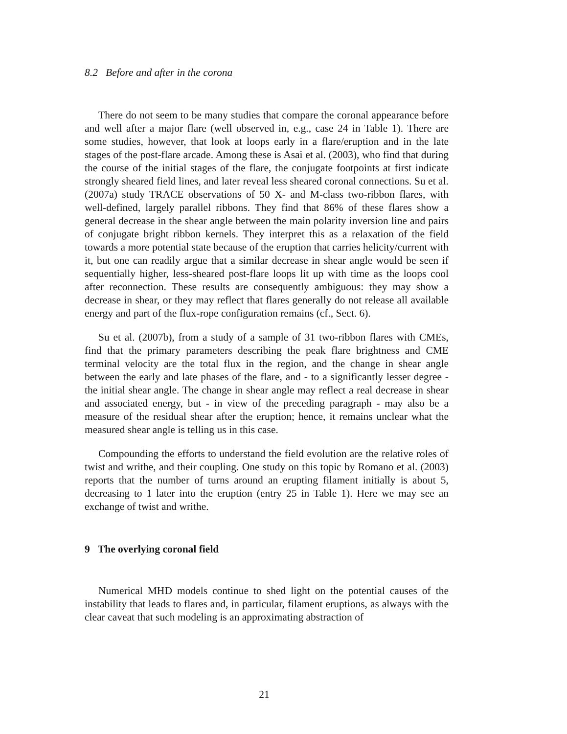8.2 Before and after in the corona
There do not seem to be many studies that compare the coronal appearance before and well after a major flare (well observed in, e.g., case 24 in Table 1). There are some studies, however, that look at loops early in a flare/eruption and in the late stages of the post-flare arcade. Among these is Asai et al. (2003), who find that during the course of the initial stages of the flare, the conjugate footpoints at first indicate strongly sheared field lines, and later reveal less sheared coronal connections. Su et al. (2007a) study TRACE observations of 50 X- and M-class two-ribbon flares, with well-defined, largely parallel ribbons. They find that 86% of these flares show a general decrease in the shear angle between the main polarity inversion line and pairs of conjugate bright ribbon kernels. They interpret this as a relaxation of the field towards a more potential state because of the eruption that carries helicity/current with it, but one can readily argue that a similar decrease in shear angle would be seen if sequentially higher, less-sheared post-flare loops lit up with time as the loops cool after reconnection. These results are consequently ambiguous: they may show a decrease in shear, or they may reflect that flares generally do not release all available energy and part of the flux-rope configuration remains (cf., Sect. 6).
Su et al. (2007b), from a study of a sample of 31 two-ribbon flares with CMEs, find that the primary parameters describing the peak flare brightness and CME terminal velocity are the total flux in the region, and the change in shear angle between the early and late phases of the flare, and - to a significantly lesser degree - the initial shear angle. The change in shear angle may reflect a real decrease in shear and associated energy, but - in view of the preceding paragraph - may also be a measure of the residual shear after the eruption; hence, it remains unclear what the measured shear angle is telling us in this case.
Compounding the efforts to understand the field evolution are the relative roles of twist and writhe, and their coupling. One study on this topic by Romano et al. (2003) reports that the number of turns around an erupting filament initially is about 5, decreasing to 1 later into the eruption (entry 25 in Table 1). Here we may see an exchange of twist and writhe.
9 The overlying coronal field
Numerical MHD models continue to shed light on the potential causes of the instability that leads to flares and, in particular, filament eruptions, as always with the clear caveat that such modeling is an approximating abstraction of
21